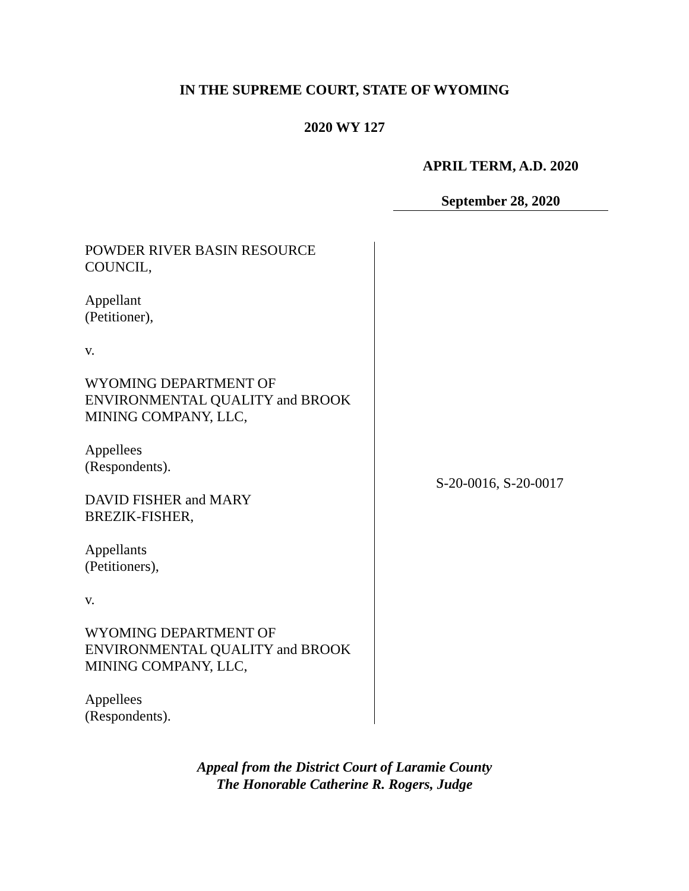IN THE SUPREME COURT, STATE OF WYOMING
2020 WY 127
APRIL TERM, A.D. 2020
September 28, 2020
POWDER RIVER BASIN RESOURCE
COUNCIL,
Appellant
(Petitioner),
v.
WYOMING DEPARTMENT OF
ENVIRONMENTAL QUALITY and BROOK
MINING COMPANY, LLC,
Appellees
(Respondents).
DAVID FISHER and MARY
BREZIK-FISHER,
Appellants
(Petitioners),
v.
WYOMING DEPARTMENT OF
ENVIRONMENTAL QUALITY and BROOK
MINING COMPANY, LLC,
Appellees
(Respondents).
S-20-0016, S-20-0017
Appeal from the District Court of Laramie County
The Honorable Catherine R. Rogers, Judge